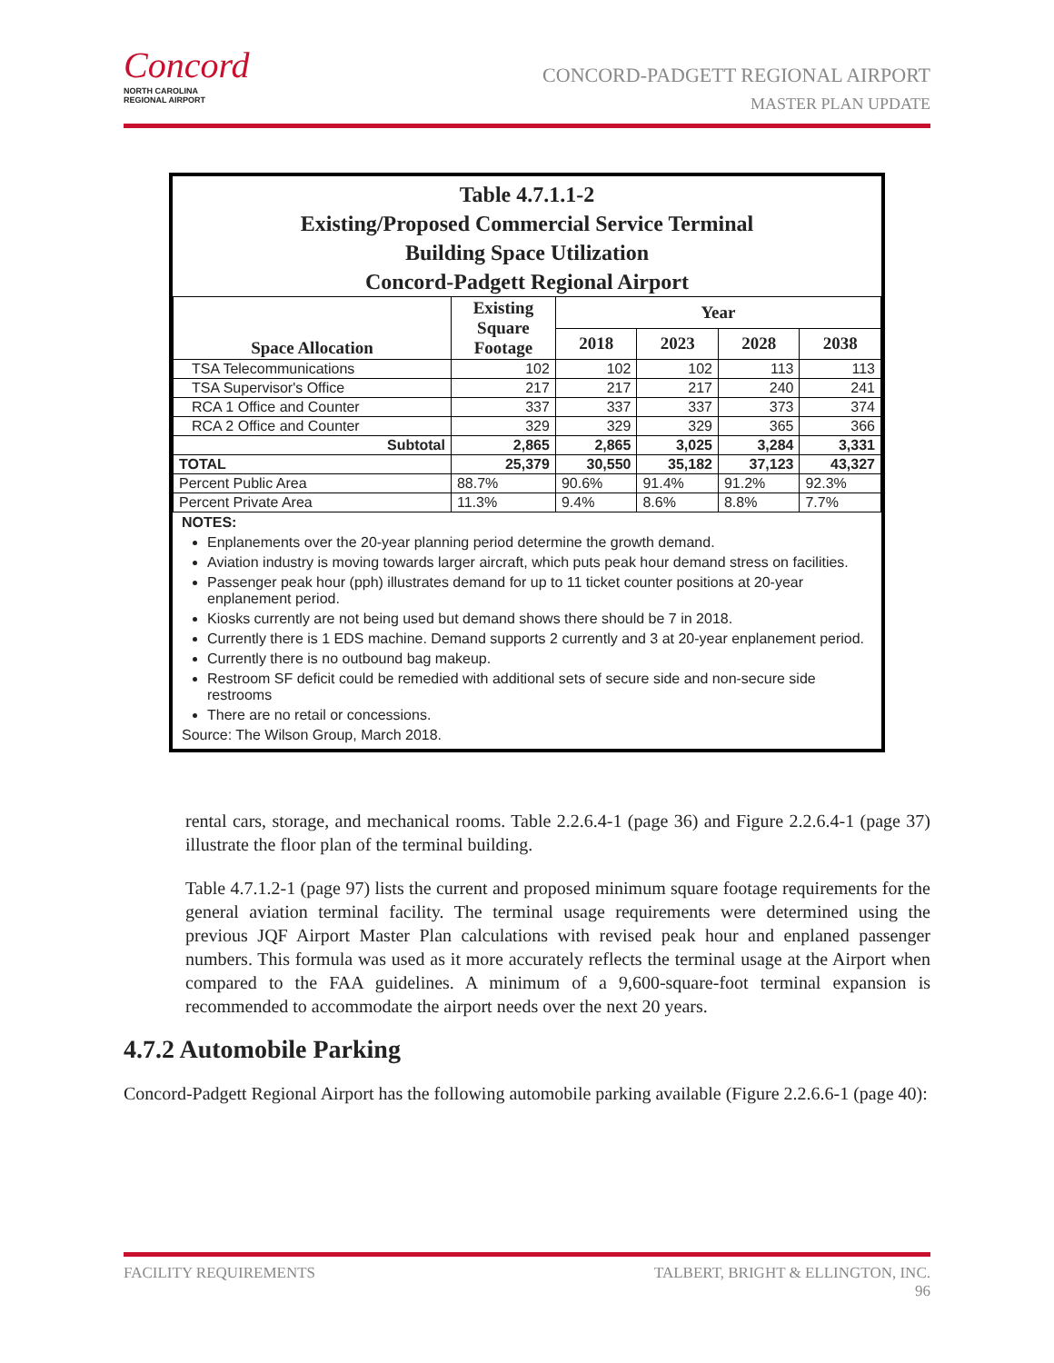Concord
NORTH CAROLINA
REGIONAL AIRPORT
CONCORD-PADGETT REGIONAL AIRPORT
MASTER PLAN UPDATE
Table 4.7.1.1-2
Existing/Proposed Commercial Service Terminal
Building Space Utilization
Concord-Padgett Regional Airport
| Space Allocation | Existing Square Footage | Year | | | |
| --- | --- | --- | --- | --- | --- |
| | | 2018 | 2023 | 2028 | 2038 |
| TSA Telecommunications | 102 | 102 | 102 | 113 | 113 |
| TSA Supervisor's Office | 217 | 217 | 217 | 240 | 241 |
| RCA 1 Office and Counter | 337 | 337 | 337 | 373 | 374 |
| RCA 2 Office and Counter | 329 | 329 | 329 | 365 | 366 |
| Subtotal | 2,865 | 2,865 | 3,025 | 3,284 | 3,331 |
| TOTAL | 25,379 | 30,550 | 35,182 | 37,123 | 43,327 |
| Percent Public Area | 88.7% | 90.6% | 91.4% | 91.2% | 92.3% |
| Percent Private Area | 11.3% | 9.4% | 8.6% | 8.8% | 7.7% |
NOTES:
Enplanements over the 20-year planning period determine the growth demand.
Aviation industry is moving towards larger aircraft, which puts peak hour demand stress on facilities.
Passenger peak hour (pph) illustrates demand for up to 11 ticket counter positions at 20-year enplanement period.
Kiosks currently are not being used but demand shows there should be 7 in 2018.
Currently there is 1 EDS machine. Demand supports 2 currently and 3 at 20-year enplanement period.
Currently there is no outbound bag makeup.
Restroom SF deficit could be remedied with additional sets of secure side and non-secure side restrooms
There are no retail or concessions.
Source: The Wilson Group, March 2018.
rental cars, storage, and mechanical rooms. Table 2.2.6.4-1 (page 36) and Figure 2.2.6.4-1 (page 37) illustrate the floor plan of the terminal building.
Table 4.7.1.2-1 (page 97) lists the current and proposed minimum square footage requirements for the general aviation terminal facility. The terminal usage requirements were determined using the previous JQF Airport Master Plan calculations with revised peak hour and enplaned passenger numbers. This formula was used as it more accurately reflects the terminal usage at the Airport when compared to the FAA guidelines. A minimum of a 9,600-square-foot terminal expansion is recommended to accommodate the airport needs over the next 20 years.
4.7.2 Automobile Parking
Concord-Padgett Regional Airport has the following automobile parking available (Figure 2.2.6.6-1 (page 40):
FACILITY REQUIREMENTS TALBERT, BRIGHT & ELLINGTON, INC.
96